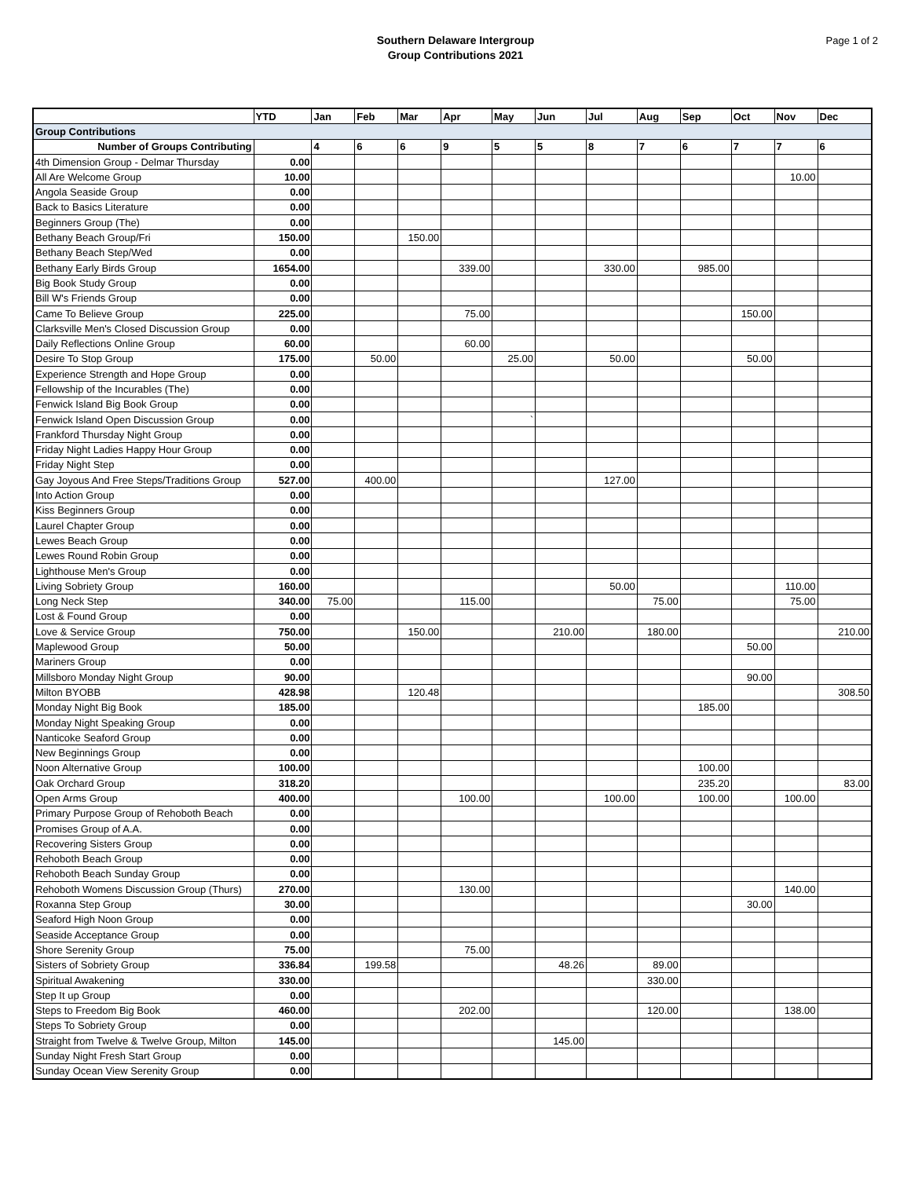Southern Delaware Intergroup
Group Contributions 2021
Page 1 of 2
| | YTD | Jan | Feb | Mar | Apr | May | Jun | Jul | Aug | Sep | Oct | Nov | Dec |
| --- | --- | --- | --- | --- | --- | --- | --- | --- | --- | --- | --- | --- | --- |
| Group Contributions | | | | | | | | | | | | | |
| Number of Groups Contributing | | 4 | 6 | 6 | 9 | 5 | 5 | 8 | 7 | 6 | 7 | 7 | 6 |
| 4th Dimension Group - Delmar Thursday | 0.00 | | | | | | | | | | | | |
| All Are Welcome Group | 10.00 | | | | | | | | | | | 10.00 | |
| Angola Seaside Group | 0.00 | | | | | | | | | | | | |
| Back to Basics Literature | 0.00 | | | | | | | | | | | | |
| Beginners Group (The) | 0.00 | | | | | | | | | | | | |
| Bethany Beach Group/Fri | 150.00 | | | 150.00 | | | | | | | | | |
| Bethany Beach Step/Wed | 0.00 | | | | | | | | | | | | |
| Bethany Early Birds Group | 1654.00 | | | | 339.00 | | | 330.00 | | 985.00 | | | |
| Big Book Study Group | 0.00 | | | | | | | | | | | | |
| Bill W's Friends Group | 0.00 | | | | | | | | | | | | |
| Came To Believe Group | 225.00 | | | | 75.00 | | | | | | 150.00 | | |
| Clarksville Men's Closed Discussion Group | 0.00 | | | | | | | | | | | | |
| Daily Reflections Online Group | 60.00 | | | | 60.00 | | | | | | | | |
| Desire To Stop Group | 175.00 | | 50.00 | | | 25.00 | | 50.00 | | | 50.00 | | |
| Experience Strength and Hope Group | 0.00 | | | | | | | | | | | | |
| Fellowship of the Incurables (The) | 0.00 | | | | | | | | | | | | |
| Fenwick Island Big Book Group | 0.00 | | | | | | | | | | | | |
| Fenwick Island Open Discussion Group | 0.00 | | | | | ` | | | | | | | |
| Frankford Thursday Night Group | 0.00 | | | | | | | | | | | | |
| Friday Night Ladies Happy Hour Group | 0.00 | | | | | | | | | | | | |
| Friday Night Step | 0.00 | | | | | | | | | | | | |
| Gay Joyous And Free Steps/Traditions Group | 527.00 | | 400.00 | | | | | 127.00 | | | | | |
| Into Action Group | 0.00 | | | | | | | | | | | | |
| Kiss Beginners Group | 0.00 | | | | | | | | | | | | |
| Laurel Chapter Group | 0.00 | | | | | | | | | | | | |
| Lewes Beach Group | 0.00 | | | | | | | | | | | | |
| Lewes Round Robin Group | 0.00 | | | | | | | | | | | | |
| Lighthouse Men's Group | 0.00 | | | | | | | | | | | | |
| Living Sobriety Group | 160.00 | | | | | | | 50.00 | | | | 110.00 | |
| Long Neck Step | 340.00 | 75.00 | | | 115.00 | | | | 75.00 | | | 75.00 | |
| Lost & Found Group | 0.00 | | | | | | | | | | | | |
| Love & Service Group | 750.00 | | | 150.00 | | | 210.00 | | 180.00 | | | | 210.00 |
| Maplewood Group | 50.00 | | | | | | | | | | 50.00 | | |
| Mariners Group | 0.00 | | | | | | | | | | | | |
| Millsboro Monday Night Group | 90.00 | | | | | | | | | | 90.00 | | |
| Milton BYOBB | 428.98 | | | 120.48 | | | | | | | | | 308.50 |
| Monday Night Big Book | 185.00 | | | | | | | | | 185.00 | | | |
| Monday Night Speaking Group | 0.00 | | | | | | | | | | | | |
| Nanticoke Seaford Group | 0.00 | | | | | | | | | | | | |
| New Beginnings Group | 0.00 | | | | | | | | | | | | |
| Noon Alternative Group | 100.00 | | | | | | | | | 100.00 | | | |
| Oak Orchard Group | 318.20 | | | | | | | | | 235.20 | | | 83.00 |
| Open Arms Group | 400.00 | | | | 100.00 | | | 100.00 | | 100.00 | | 100.00 | |
| Primary Purpose Group of Rehoboth Beach | 0.00 | | | | | | | | | | | | |
| Promises Group of A.A. | 0.00 | | | | | | | | | | | | |
| Recovering Sisters Group | 0.00 | | | | | | | | | | | | |
| Rehoboth Beach Group | 0.00 | | | | | | | | | | | | |
| Rehoboth Beach Sunday Group | 0.00 | | | | | | | | | | | | |
| Rehoboth Womens Discussion Group (Thurs) | 270.00 | | | | 130.00 | | | | | | | 140.00 | |
| Roxanna Step Group | 30.00 | | | | | | | | | | 30.00 | | |
| Seaford High Noon Group | 0.00 | | | | | | | | | | | | |
| Seaside Acceptance Group | 0.00 | | | | | | | | | | | | |
| Shore Serenity Group | 75.00 | | | | 75.00 | | | | | | | | |
| Sisters of Sobriety Group | 336.84 | | 199.58 | | | | 48.26 | | 89.00 | | | | |
| Spiritual Awakening | 330.00 | | | | | | | | 330.00 | | | | |
| Step It up Group | 0.00 | | | | | | | | | | | | |
| Steps to Freedom Big Book | 460.00 | | | | 202.00 | | | | 120.00 | | | 138.00 | |
| Steps To Sobriety Group | 0.00 | | | | | | | | | | | | |
| Straight from Twelve & Twelve Group, Milton | 145.00 | | | | | | 145.00 | | | | | | |
| Sunday Night Fresh Start Group | 0.00 | | | | | | | | | | | | |
| Sunday Ocean View Serenity Group | 0.00 | | | | | | | | | | | | |